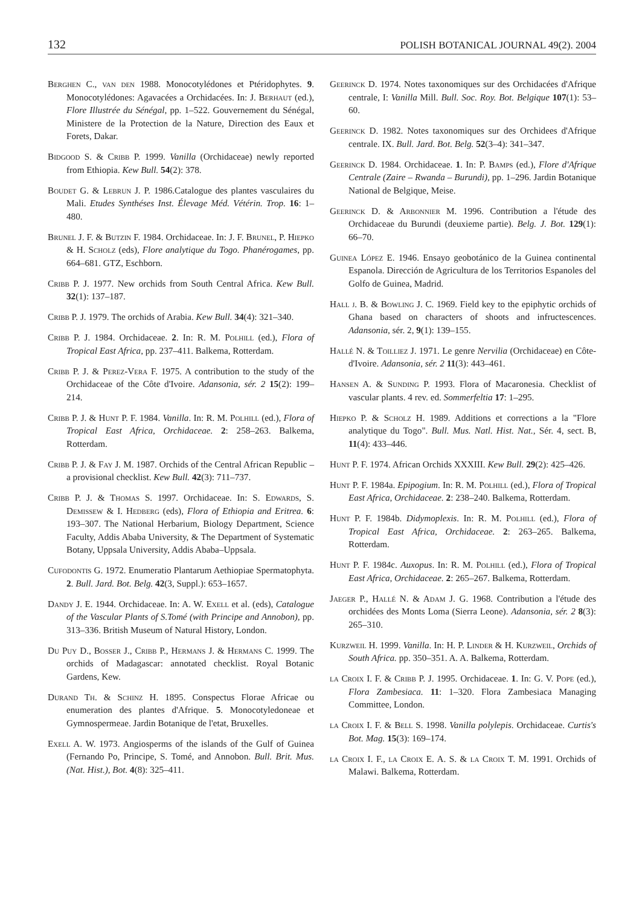132 POLISH BOTANICAL JOURNAL 49(2). 2004
Berghen C., van den 1988. Monocotylédones et Ptéridophytes. 9. Monocotylédones: Agavacées a Orchidacées. In: J. Berhaut (ed.), Flore Illustrée du Sénégal, pp. 1–522. Gouvernement du Sénégal, Ministere de la Protection de la Nature, Direction des Eaux et Forets, Dakar.
Bidgood S. & Cribb P. 1999. Vanilla (Orchidaceae) newly reported from Ethiopia. Kew Bull. 54(2): 378.
Boudet G. & Lebrun J. P. 1986.Catalogue des plantes vasculaires du Mali. Etudes Synthéses Inst. Élevage Méd. Vétérin. Trop. 16: 1–480.
Brunel J. F. & Butzin F. 1984. Orchidaceae. In: J. F. Brunel, P. Hiepko & H. Scholz (eds), Flore analytique du Togo. Phanérogames, pp. 664–681. GTZ, Eschborn.
Cribb P. J. 1977. New orchids from South Central Africa. Kew Bull. 32(1): 137–187.
Cribb P. J. 1979. The orchids of Arabia. Kew Bull. 34(4): 321–340.
Cribb P. J. 1984. Orchidaceae. 2. In: R. M. Polhill (ed.), Flora of Tropical East Africa, pp. 237–411. Balkema, Rotterdam.
Cribb P. J. & Perez-Vera F. 1975. A contribution to the study of the Orchidaceae of the Côte d'Ivoire. Adansonia, sér. 2 15(2): 199–214.
Cribb P. J. & Hunt P. F. 1984. Vanilla. In: R. M. Polhill (ed.), Flora of Tropical East Africa, Orchidaceae. 2: 258–263. Balkema, Rotterdam.
Cribb P. J. & Fay J. M. 1987. Orchids of the Central African Republic – a provisional checklist. Kew Bull. 42(3): 711–737.
Cribb P. J. & Thomas S. 1997. Orchidaceae. In: S. Edwards, S. Demissew & I. Hedberg (eds), Flora of Ethiopia and Eritrea. 6: 193–307. The National Herbarium, Biology Department, Science Faculty, Addis Ababa University, & The Department of Systematic Botany, Uppsala University, Addis Ababa–Uppsala.
Cufodontis G. 1972. Enumeratio Plantarum Aethiopiae Spermatophyta. 2. Bull. Jard. Bot. Belg. 42(3, Suppl.): 653–1657.
Dandy J. E. 1944. Orchidaceae. In: A. W. Exell et al. (eds), Catalogue of the Vascular Plants of S.Tomé (with Principe and Annobon), pp. 313–336. British Museum of Natural History, London.
Du Puy D., Bosser J., Cribb P., Hermans J. & Hermans C. 1999. The orchids of Madagascar: annotated checklist. Royal Botanic Gardens, Kew.
Durand Th. & Schinz H. 1895. Conspectus Florae Africae ou enumeration des plantes d'Afrique. 5. Monocotyledoneae et Gymnospermeae. Jardin Botanique de l'etat, Bruxelles.
Exell A. W. 1973. Angiosperms of the islands of the Gulf of Guinea (Fernando Po, Principe, S. Tomé, and Annobon. Bull. Brit. Mus. (Nat. Hist.), Bot. 4(8): 325–411.
Geerinck D. 1974. Notes taxonomiques sur des Orchidacées d'Afrique centrale, I: Vanilla Mill. Bull. Soc. Roy. Bot. Belgique 107(1): 53–60.
Geerinck D. 1982. Notes taxonomiques sur des Orchidees d'Afrique centrale. IX. Bull. Jard. Bot. Belg. 52(3–4): 341–347.
Geerinck D. 1984. Orchidaceae. 1. In: P. Bamps (ed.), Flore d'Afrique Centrale (Zaire – Rwanda – Burundi), pp. 1–296. Jardin Botanique National de Belgique, Meise.
Geerinck D. & Arbonnier M. 1996. Contribution a l'étude des Orchidaceae du Burundi (deuxieme partie). Belg. J. Bot. 129(1): 66–70.
Guinea López E. 1946. Ensayo geobotánico de la Guinea continental Espanola. Dirección de Agricultura de los Territorios Espanoles del Golfo de Guinea, Madrid.
Hall j. B. & Bowling J. C. 1969. Field key to the epiphytic orchids of Ghana based on characters of shoots and infructescences. Adansonia, sér. 2, 9(1): 139–155.
Hallé N. & Toilliez J. 1971. Le genre Nervilia (Orchidaceae) en Côte-d'Ivoire. Adansonia, sér. 2 11(3): 443–461.
Hansen A. & Sunding P. 1993. Flora of Macaronesia. Checklist of vascular plants. 4 rev. ed. Sommerfeltia 17: 1–295.
Hiepko P. & Scholz H. 1989. Additions et corrections a la "Flore analytique du Togo". Bull. Mus. Natl. Hist. Nat., Sér. 4, sect. B, 11(4): 433–446.
Hunt P. F. 1974. African Orchids XXXIII. Kew Bull. 29(2): 425–426.
Hunt P. F. 1984a. Epipogium. In: R. M. Polhill (ed.), Flora of Tropical East Africa, Orchidaceae. 2: 238–240. Balkema, Rotterdam.
Hunt P. F. 1984b. Didymoplexis. In: R. M. Polhill (ed.), Flora of Tropical East Africa, Orchidaceae. 2: 263–265. Balkema, Rotterdam.
Hunt P. F. 1984c. Auxopus. In: R. M. Polhill (ed.), Flora of Tropical East Africa, Orchidaceae. 2: 265–267. Balkema, Rotterdam.
Jaeger P., Hallé N. & Adam J. G. 1968. Contribution a l'étude des orchidées des Monts Loma (Sierra Leone). Adansonia, sér. 2 8(3): 265–310.
Kurzweil H. 1999. Vanilla. In: H. P. Linder & H. Kurzweil, Orchids of South Africa. pp. 350–351. A. A. Balkema, Rotterdam.
la Croix I. F. & Cribb P. J. 1995. Orchidaceae. 1. In: G. V. Pope (ed.), Flora Zambesiaca. 11: 1–320. Flora Zambesiaca Managing Committee, London.
la Croix I. F. & Bell S. 1998. Vanilla polylepis. Orchidaceae. Curtis's Bot. Mag. 15(3): 169–174.
la Croix I. F., la Croix E. A. S. & la Croix T. M. 1991. Orchids of Malawi. Balkema, Rotterdam.